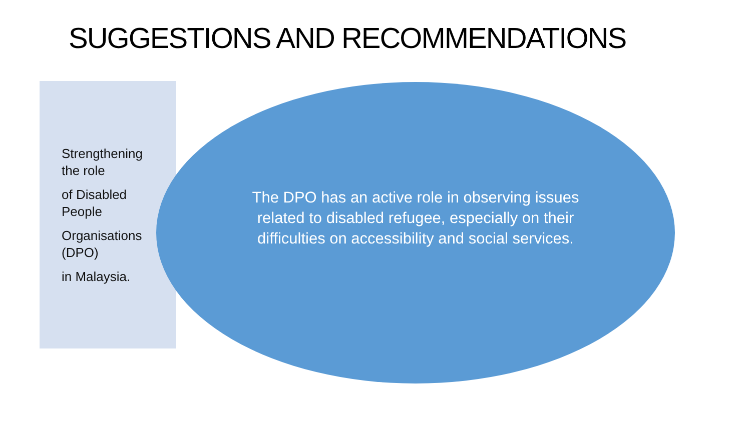SUGGESTIONS AND RECOMMENDATIONS
Strengthening
the role
of Disabled
People
Organisations
(DPO)
in Malaysia.
The DPO has an active role in observing issues related to disabled refugee, especially on their difficulties on accessibility and social services.